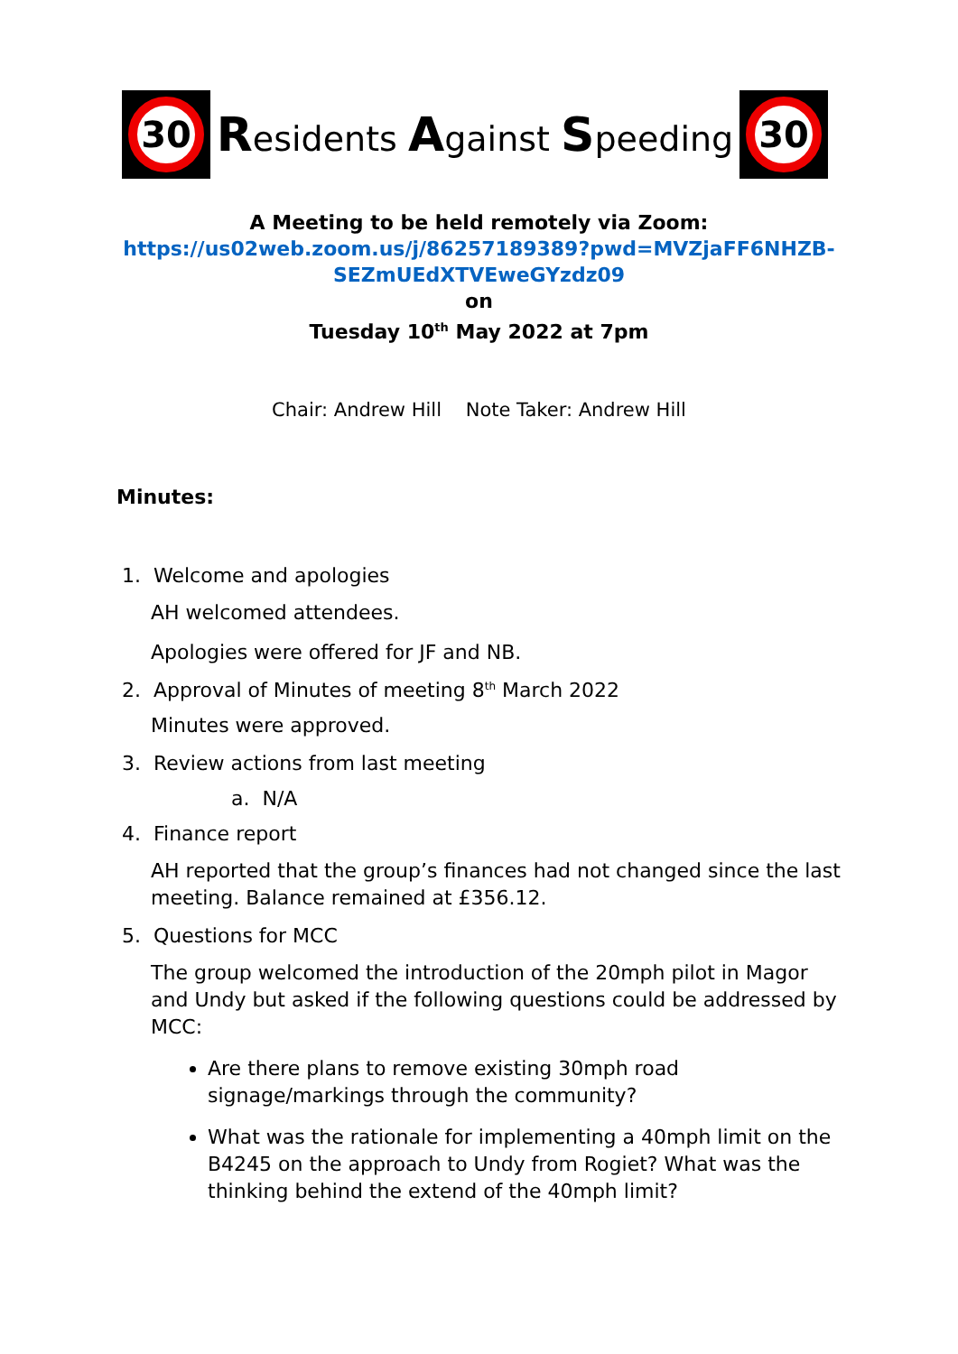30
Residents Against Speeding
30
A Meeting to be held remotely via Zoom:
https://us02web.zoom.us/j/86257189389?pwd=MVZjaFF6NHZB-
SEZmUEdXTVEweGYzdz09
on
Tuesday 10<sup>th</sup> May 2022 at 7pm
Chair: Andrew Hill Note Taker: Andrew Hill
Minutes:
1. Welcome and apologies
AH welcomed attendees.
Apologies were offered for JF and NB.
2. Approval of Minutes of meeting 8<sup>th</sup> March 2022
Minutes were approved.
3. Review actions from last meeting
a. N/A
4. Finance report
AH reported that the group’s finances had not changed since the last meeting. Balance remained at £356.12.
5. Questions for MCC
The group welcomed the introduction of the 20mph pilot in Magor and Undy but asked if the following questions could be addressed by MCC:
Are there plans to remove existing 30mph road signage/markings through the community?
What was the rationale for implementing a 40mph limit on the B4245 on the approach to Undy from Rogiet? What was the thinking behind the extend of the 40mph limit?